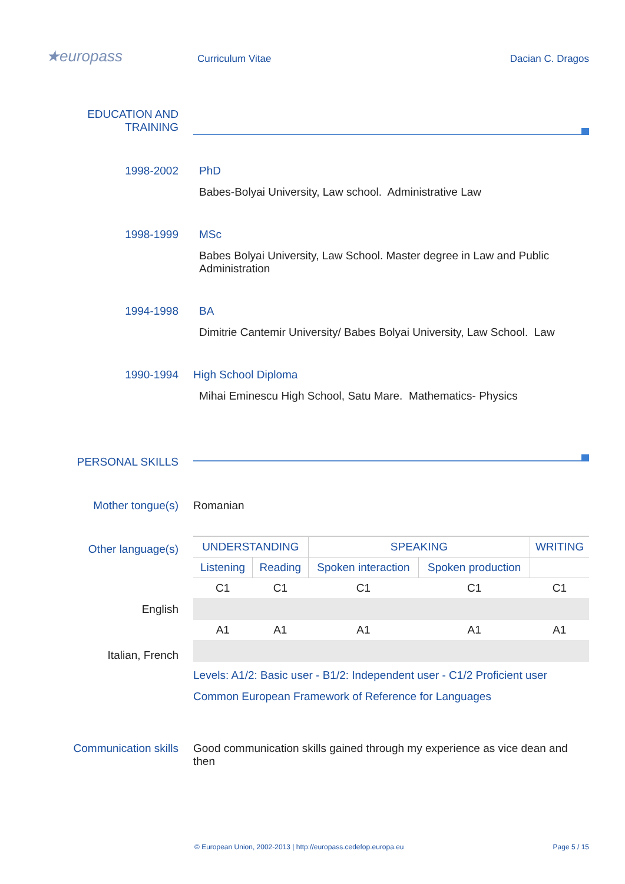★europass Curriculum Vitae Dacian C. Dragos
EDUCATION AND
TRAINING
1998-2002 PhD
Babes-Bolyai University, Law school. Administrative Law
1998-1999 MSc
Babes Bolyai University, Law School. Master degree in Law and Public Administration
1994-1998 BA
Dimitrie Cantemir University/ Babes Bolyai University, Law School. Law
1990-1994 High School Diploma
Mihai Eminescu High School, Satu Mare. Mathematics- Physics
PERSONAL SKILLS
Mother tongue(s) Romanian
Other language(s)
English
Italian, French
| UNDERSTANDING | | SPEAKING | | WRITING |
| --- | --- | --- | --- | --- |
| Listening | Reading | Spoken interaction | Spoken production | |
| C1 | C1 | C1 | C1 | C1 |
| A1 | A1 | A1 | A1 | A1 |
Levels: A1/2: Basic user - B1/2: Independent user - C1/2 Proficient user
Common European Framework of Reference for Languages
Communication skills Good communication skills gained through my experience as vice dean and then
© European Union, 2002-2013 | http://europass.cedefop.europa.eu
Page 5 / 15